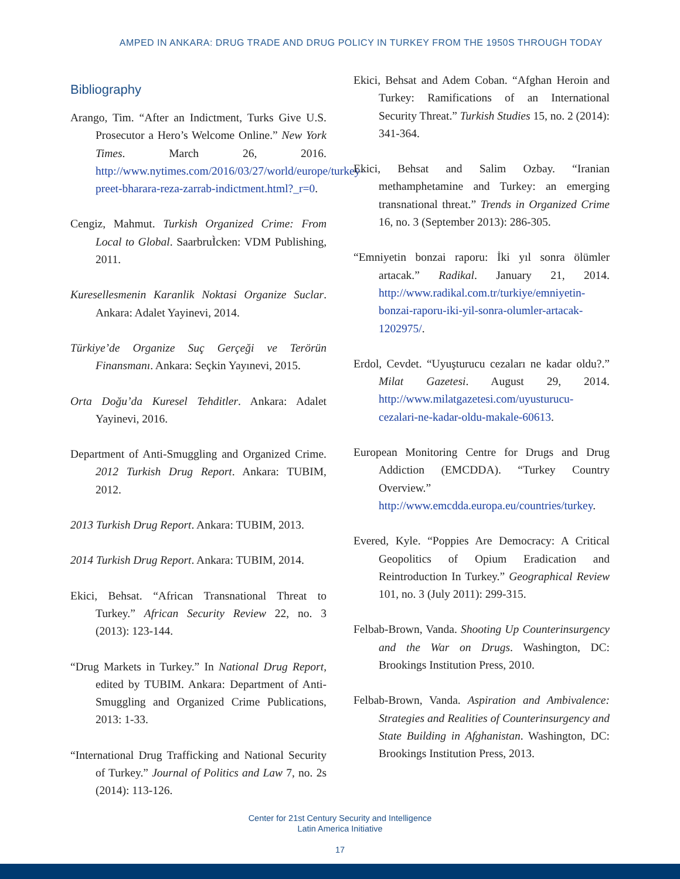AMPED IN ANKARA: DRUG TRADE AND DRUG POLICY IN TURKEY FROM THE 1950S THROUGH TODAY
Bibliography
Arango, Tim. “After an Indictment, Turks Give U.S. Prosecutor a Hero’s Welcome Online.” New York Times. March 26, 2016. http://www.nytimes.com/2016/03/27/world/europe/turkey-preet-bharara-reza-zarrab-indictment.html?_r=0.
Cengiz, Mahmut. Turkish Organized Crime: From Local to Global. SaarbruÌcken: VDM Publishing, 2011.
Kuresellesmenin Karanlik Noktasi Organize Suclar. Ankara: Adalet Yayinevi, 2014.
Türkiye’de Organize Suç Gerçeği ve Terörün Finansmanı. Ankara: Seçkin Yayınevi, 2015.
Orta Doğu’da Kuresel Tehditler. Ankara: Adalet Yayinevi, 2016.
Department of Anti-Smuggling and Organized Crime. 2012 Turkish Drug Report. Ankara: TUBIM, 2012.
2013 Turkish Drug Report. Ankara: TUBIM, 2013.
2014 Turkish Drug Report. Ankara: TUBIM, 2014.
Ekici, Behsat. “African Transnational Threat to Turkey.” African Security Review 22, no. 3 (2013): 123-144.
“Drug Markets in Turkey.” In National Drug Report, edited by TUBIM. Ankara: Department of Anti-Smuggling and Organized Crime Publications, 2013: 1-33.
“International Drug Trafficking and National Security of Turkey.” Journal of Politics and Law 7, no. 2s (2014): 113-126.
Ekici, Behsat and Adem Coban. “Afghan Heroin and Turkey: Ramifications of an International Security Threat.” Turkish Studies 15, no. 2 (2014): 341-364.
Ekici, Behsat and Salim Ozbay. “Iranian methamphetamine and Turkey: an emerging transnational threat.” Trends in Organized Crime 16, no. 3 (September 2013): 286-305.
“Emniyetin bonzai raporu: İki yıl sonra ölümler artacak.” Radikal. January 21, 2014. http://www.radikal.com.tr/turkiye/emniyetin-bonzai-raporu-iki-yil-sonra-olumler-artacak-1202975/.
Erdol, Cevdet. “Uyuşturucu cezaları ne kadar oldu?.” Milat Gazetesi. August 29, 2014. http://www.milatgazetesi.com/uyusturucu-cezalari-ne-kadar-oldu-makale-60613.
European Monitoring Centre for Drugs and Drug Addiction (EMCDDA). “Turkey Country Overview.” http://www.emcdda.europa.eu/countries/turkey.
Evered, Kyle. “Poppies Are Democracy: A Critical Geopolitics of Opium Eradication and Reintroduction In Turkey.” Geographical Review 101, no. 3 (July 2011): 299-315.
Felbab-Brown, Vanda. Shooting Up Counterinsurgency and the War on Drugs. Washington, DC: Brookings Institution Press, 2010.
Felbab-Brown, Vanda. Aspiration and Ambivalence: Strategies and Realities of Counterinsurgency and State Building in Afghanistan. Washington, DC: Brookings Institution Press, 2013.
Center for 21st Century Security and Intelligence
Latin America Initiative
17